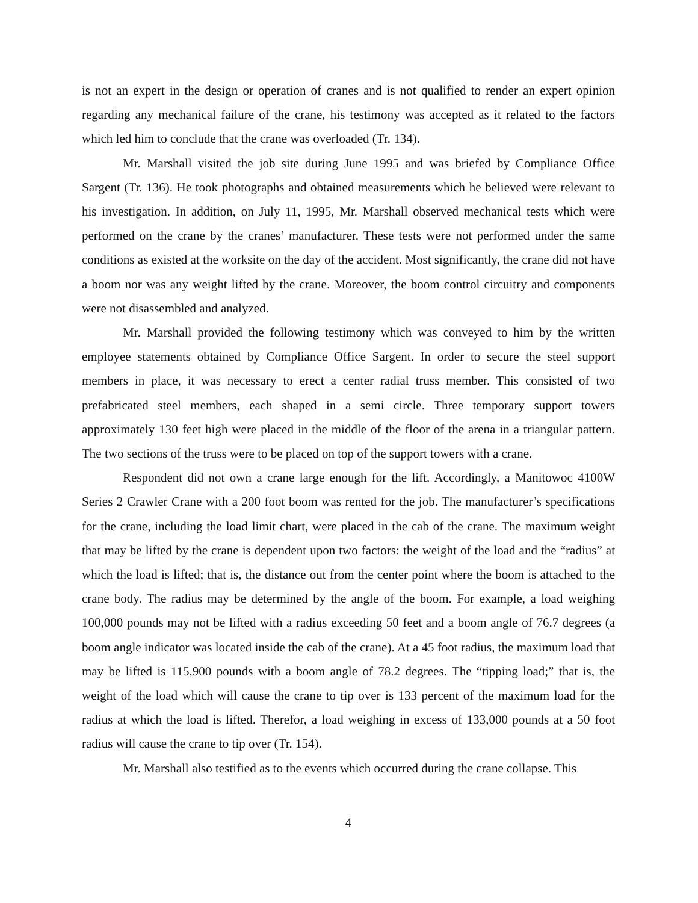is not an expert in the design or operation of cranes and is not qualified to render an expert opinion regarding any mechanical failure of the crane, his testimony was accepted as it related to the factors which led him to conclude that the crane was overloaded (Tr. 134).
Mr. Marshall visited the job site during June 1995 and was briefed by Compliance Office Sargent (Tr. 136). He took photographs and obtained measurements which he believed were relevant to his investigation. In addition, on July 11, 1995, Mr. Marshall observed mechanical tests which were performed on the crane by the cranes’ manufacturer. These tests were not performed under the same conditions as existed at the worksite on the day of the accident. Most significantly, the crane did not have a boom nor was any weight lifted by the crane. Moreover, the boom control circuitry and components were not disassembled and analyzed.
Mr. Marshall provided the following testimony which was conveyed to him by the written employee statements obtained by Compliance Office Sargent. In order to secure the steel support members in place, it was necessary to erect a center radial truss member. This consisted of two prefabricated steel members, each shaped in a semi circle. Three temporary support towers approximately 130 feet high were placed in the middle of the floor of the arena in a triangular pattern. The two sections of the truss were to be placed on top of the support towers with a crane.
Respondent did not own a crane large enough for the lift. Accordingly, a Manitowoc 4100W Series 2 Crawler Crane with a 200 foot boom was rented for the job. The manufacturer’s specifications for the crane, including the load limit chart, were placed in the cab of the crane. The maximum weight that may be lifted by the crane is dependent upon two factors: the weight of the load and the “radius” at which the load is lifted; that is, the distance out from the center point where the boom is attached to the crane body. The radius may be determined by the angle of the boom. For example, a load weighing 100,000 pounds may not be lifted with a radius exceeding 50 feet and a boom angle of 76.7 degrees (a boom angle indicator was located inside the cab of the crane). At a 45 foot radius, the maximum load that may be lifted is 115,900 pounds with a boom angle of 78.2 degrees. The “tipping load;” that is, the weight of the load which will cause the crane to tip over is 133 percent of the maximum load for the radius at which the load is lifted. Therefor, a load weighing in excess of 133,000 pounds at a 50 foot radius will cause the crane to tip over (Tr. 154).
Mr. Marshall also testified as to the events which occurred during the crane collapse. This
4